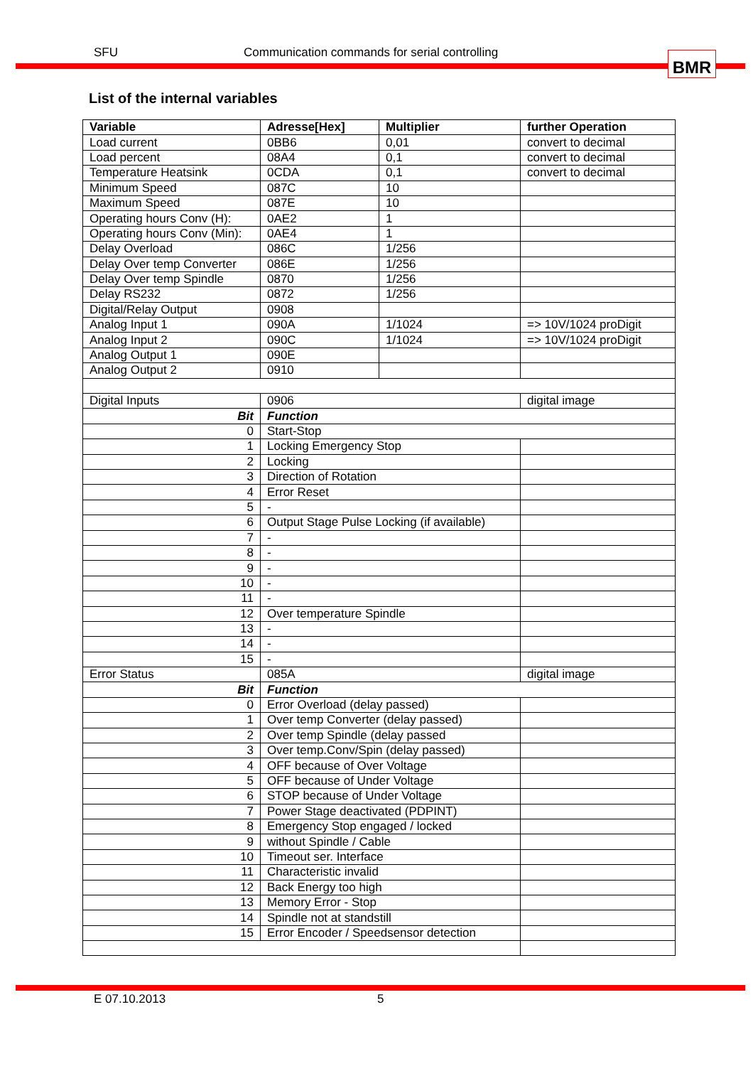SFU Communication commands for serial controlling BMR
List of the internal variables
| Variable | Adresse[Hex] | Multiplier | further Operation |
| --- | --- | --- | --- |
| Load current | 0BB6 | 0,01 | convert to decimal |
| Load percent | 08A4 | 0,1 | convert to decimal |
| Temperature Heatsink | 0CDA | 0,1 | convert to decimal |
| Minimum Speed | 087C | 10 | |
| Maximum Speed | 087E | 10 | |
| Operating hours Conv (H): | 0AE2 | 1 | |
| Operating hours Conv (Min): | 0AE4 | 1 | |
| Delay Overload | 086C | 1/256 | |
| Delay Over temp Converter | 086E | 1/256 | |
| Delay Over temp Spindle | 0870 | 1/256 | |
| Delay RS232 | 0872 | 1/256 | |
| Digital/Relay Output | 0908 | | |
| Analog Input 1 | 090A | 1/1024 | => 10V/1024 proDigit |
| Analog Input 2 | 090C | 1/1024 | => 10V/1024 proDigit |
| Analog Output 1 | 090E | | |
| Analog Output 2 | 0910 | | |
| Digital Inputs | 0906 | | digital image |
| Bit | Function | | |
| 0 | Start-Stop | | |
| 1 | Locking Emergency Stop | | |
| 2 | Locking | | |
| 3 | Direction of Rotation | | |
| 4 | Error Reset | | |
| 5 | - | | |
| 6 | Output Stage Pulse Locking (if available) | | |
| 7 | - | | |
| 8 | - | | |
| 9 | - | | |
| 10 | - | | |
| 11 | - | | |
| 12 | Over temperature Spindle | | |
| 13 | - | | |
| 14 | - | | |
| 15 | - | | |
| Error Status | 085A | | digital image |
| Bit | Function | | |
| 0 | Error Overload (delay passed) | | |
| 1 | Over temp Converter (delay passed) | | |
| 2 | Over temp Spindle (delay passed | | |
| 3 | Over temp.Conv/Spin (delay passed) | | |
| 4 | OFF because of Over Voltage | | |
| 5 | OFF because of Under Voltage | | |
| 6 | STOP because of Under Voltage | | |
| 7 | Power Stage deactivated (PDPINT) | | |
| 8 | Emergency Stop engaged / locked | | |
| 9 | without Spindle / Cable | | |
| 10 | Timeout ser. Interface | | |
| 11 | Characteristic invalid | | |
| 12 | Back Energy too high | | |
| 13 | Memory Error - Stop | | |
| 14 | Spindle not at standstill | | |
| 15 | Error Encoder / Speedsensor detection | | |
E 07.10.2013 5